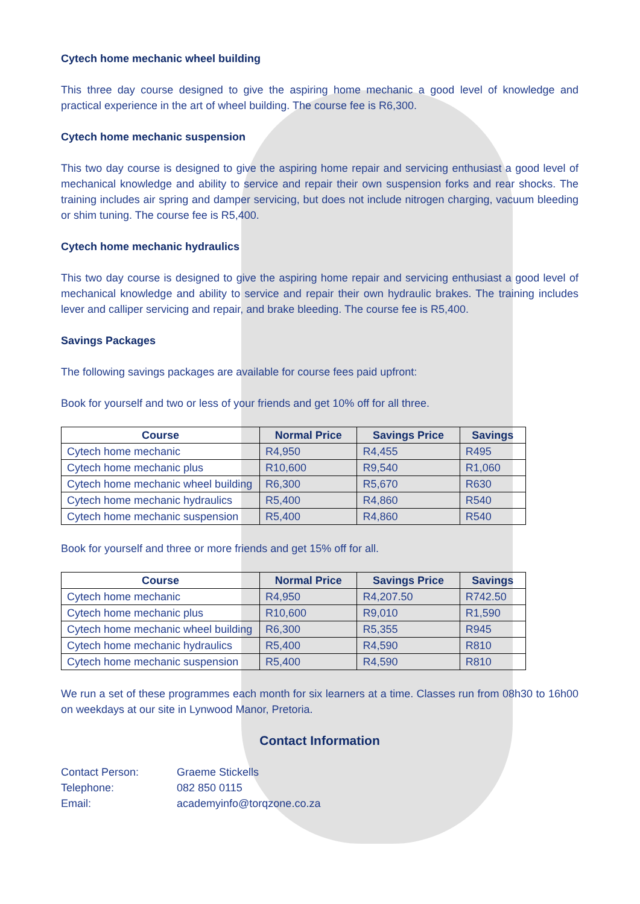Cytech home mechanic wheel building
This three day course designed to give the aspiring home mechanic a good level of knowledge and practical experience in the art of wheel building. The course fee is R6,300.
Cytech home mechanic suspension
This two day course is designed to give the aspiring home repair and servicing enthusiast a good level of mechanical knowledge and ability to service and repair their own suspension forks and rear shocks. The training includes air spring and damper servicing, but does not include nitrogen charging, vacuum bleeding or shim tuning. The course fee is R5,400.
Cytech home mechanic hydraulics
This two day course is designed to give the aspiring home repair and servicing enthusiast a good level of mechanical knowledge and ability to service and repair their own hydraulic brakes. The training includes lever and calliper servicing and repair, and brake bleeding. The course fee is R5,400.
Savings Packages
The following savings packages are available for course fees paid upfront:
Book for yourself and two or less of your friends and get 10% off for all three.
| Course | Normal Price | Savings Price | Savings |
| --- | --- | --- | --- |
| Cytech home mechanic | R4,950 | R4,455 | R495 |
| Cytech home mechanic plus | R10,600 | R9,540 | R1,060 |
| Cytech home mechanic wheel building | R6,300 | R5,670 | R630 |
| Cytech home mechanic hydraulics | R5,400 | R4,860 | R540 |
| Cytech home mechanic suspension | R5,400 | R4,860 | R540 |
Book for yourself and three or more friends and get 15% off for all.
| Course | Normal Price | Savings Price | Savings |
| --- | --- | --- | --- |
| Cytech home mechanic | R4,950 | R4,207.50 | R742.50 |
| Cytech home mechanic plus | R10,600 | R9,010 | R1,590 |
| Cytech home mechanic wheel building | R6,300 | R5,355 | R945 |
| Cytech home mechanic hydraulics | R5,400 | R4,590 | R810 |
| Cytech home mechanic suspension | R5,400 | R4,590 | R810 |
We run a set of these programmes each month for six learners at a time. Classes run from 08h30 to 16h00 on weekdays at our site in Lynwood Manor, Pretoria.
Contact Information
| Contact Person: | Graeme Stickells |
| Telephone: | 082 850 0115 |
| Email: | academyinfo@torqzone.co.za |